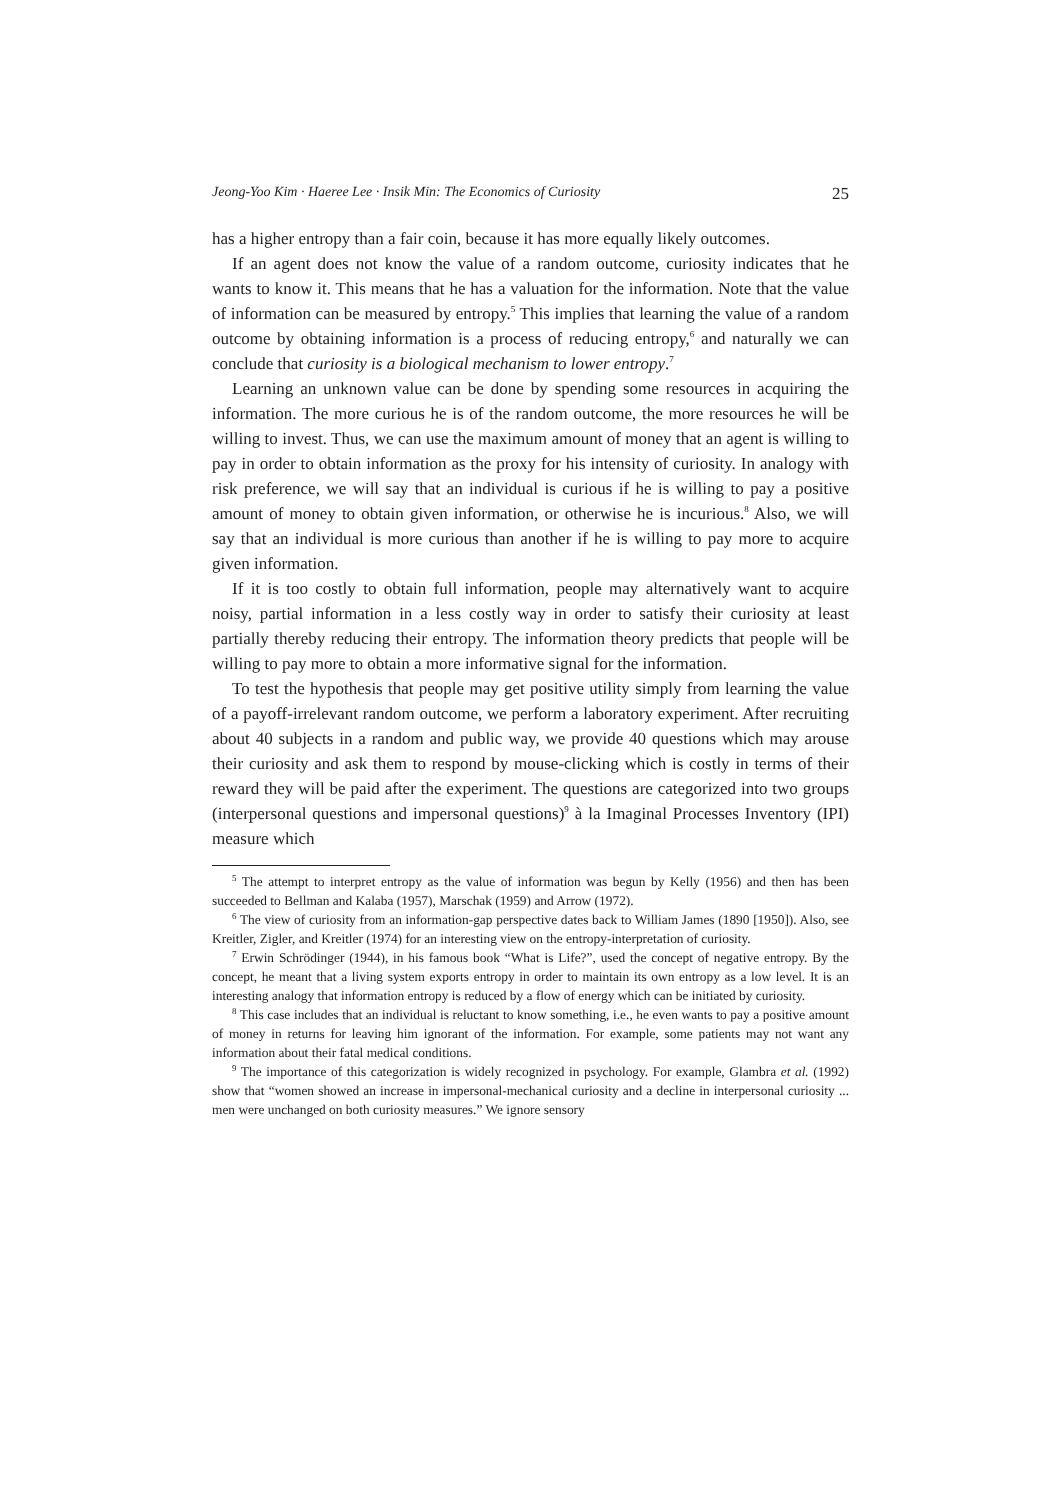Jeong-Yoo Kim · Haeree Lee · Insik Min: The Economics of Curiosity 25
has a higher entropy than a fair coin, because it has more equally likely outcomes.
If an agent does not know the value of a random outcome, curiosity indicates that he wants to know it. This means that he has a valuation for the information. Note that the value of information can be measured by entropy.<sup>5</sup> This implies that learning the value of a random outcome by obtaining information is a process of reducing entropy,<sup>6</sup> and naturally we can conclude that curiosity is a biological mechanism to lower entropy.<sup>7</sup>
Learning an unknown value can be done by spending some resources in acquiring the information. The more curious he is of the random outcome, the more resources he will be willing to invest. Thus, we can use the maximum amount of money that an agent is willing to pay in order to obtain information as the proxy for his intensity of curiosity. In analogy with risk preference, we will say that an individual is curious if he is willing to pay a positive amount of money to obtain given information, or otherwise he is incurious.<sup>8</sup> Also, we will say that an individual is more curious than another if he is willing to pay more to acquire given information.
If it is too costly to obtain full information, people may alternatively want to acquire noisy, partial information in a less costly way in order to satisfy their curiosity at least partially thereby reducing their entropy. The information theory predicts that people will be willing to pay more to obtain a more informative signal for the information.
To test the hypothesis that people may get positive utility simply from learning the value of a payoff-irrelevant random outcome, we perform a laboratory experiment. After recruiting about 40 subjects in a random and public way, we provide 40 questions which may arouse their curiosity and ask them to respond by mouse-clicking which is costly in terms of their reward they will be paid after the experiment. The questions are categorized into two groups (interpersonal questions and impersonal questions)<sup>9</sup> à la Imaginal Processes Inventory (IPI) measure which
<sup>5</sup> The attempt to interpret entropy as the value of information was begun by Kelly (1956) and then has been succeeded to Bellman and Kalaba (1957), Marschak (1959) and Arrow (1972).
<sup>6</sup> The view of curiosity from an information-gap perspective dates back to William James (1890 [1950]). Also, see Kreitler, Zigler, and Kreitler (1974) for an interesting view on the entropy-interpretation of curiosity.
<sup>7</sup> Erwin Schrödinger (1944), in his famous book “What is Life?”, used the concept of negative entropy. By the concept, he meant that a living system exports entropy in order to maintain its own entropy as a low level. It is an interesting analogy that information entropy is reduced by a flow of energy which can be initiated by curiosity.
<sup>8</sup> This case includes that an individual is reluctant to know something, i.e., he even wants to pay a positive amount of money in returns for leaving him ignorant of the information. For example, some patients may not want any information about their fatal medical conditions.
<sup>9</sup> The importance of this categorization is widely recognized in psychology. For example, Glambra et al. (1992) show that “women showed an increase in impersonal-mechanical curiosity and a decline in interpersonal curiosity ... men were unchanged on both curiosity measures.” We ignore sensory